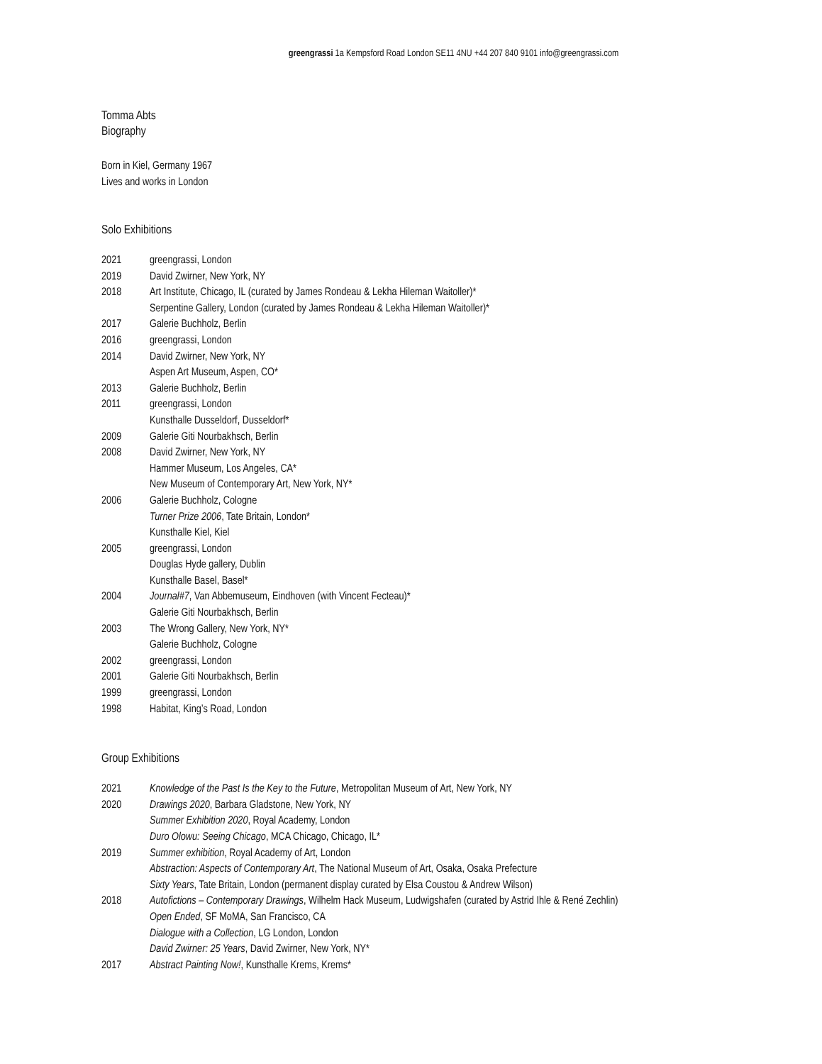greengrassi 1a Kempsford Road London SE11 4NU +44 207 840 9101 info@greengrassi.com
Tomma Abts
Biography
Born in Kiel, Germany 1967
Lives and works in London
Solo Exhibitions
| 2021 | greengrassi, London |
| 2019 | David Zwirner, New York, NY |
| 2018 | Art Institute, Chicago, IL (curated by James Rondeau & Lekha Hileman Waitoller)* |
| | Serpentine Gallery, London (curated by James Rondeau & Lekha Hileman Waitoller)* |
| 2017 | Galerie Buchholz, Berlin |
| 2016 | greengrassi, London |
| 2014 | David Zwirner, New York, NY |
| | Aspen Art Museum, Aspen, CO* |
| 2013 | Galerie Buchholz, Berlin |
| 2011 | greengrassi, London |
| | Kunsthalle Dusseldorf, Dusseldorf* |
| 2009 | Galerie Giti Nourbakhsch, Berlin |
| 2008 | David Zwirner, New York, NY |
| | Hammer Museum, Los Angeles, CA* |
| | New Museum of Contemporary Art, New York, NY* |
| 2006 | Galerie Buchholz, Cologne |
| | Turner Prize 2006 , Tate Britain, London* |
| | Kunsthalle Kiel, Kiel |
| 2005 | greengrassi, London |
| | Douglas Hyde gallery, Dublin |
| | Kunsthalle Basel, Basel* |
| 2004 | Journal#7 , Van Abbemuseum, Eindhoven (with Vincent Fecteau)* |
| | Galerie Giti Nourbakhsch, Berlin |
| 2003 | The Wrong Gallery, New York, NY* |
| | Galerie Buchholz, Cologne |
| 2002 | greengrassi, London |
| 2001 | Galerie Giti Nourbakhsch, Berlin |
| 1999 | greengrassi, London |
| 1998 | Habitat, King’s Road, London |
Group Exhibitions
| 2021 | Knowledge of the Past Is the Key to the Future , Metropolitan Museum of Art, New York, NY |
| 2020 | Drawings 2020 , Barbara Gladstone, New York, NY |
| | Summer Exhibition 2020 , Royal Academy, London |
| | Duro Olowu: Seeing Chicago , MCA Chicago, Chicago, IL* |
| 2019 | Summer exhibition , Royal Academy of Art, London |
| | Abstraction: Aspects of Contemporary Art , The National Museum of Art, Osaka, Osaka Prefecture |
| | Sixty Years , Tate Britain, London (permanent display curated by Elsa Coustou & Andrew Wilson) |
| 2018 | Autofictions – Contemporary Drawings , Wilhelm Hack Museum, Ludwigshafen (curated by Astrid Ihle & René Zechlin) |
| | Open Ended , SF MoMA, San Francisco, CA |
| | Dialogue with a Collection , LG London, London |
| | David Zwirner: 25 Years , David Zwirner, New York, NY* |
| 2017 | Abstract Painting Now! , Kunsthalle Krems, Krems* |